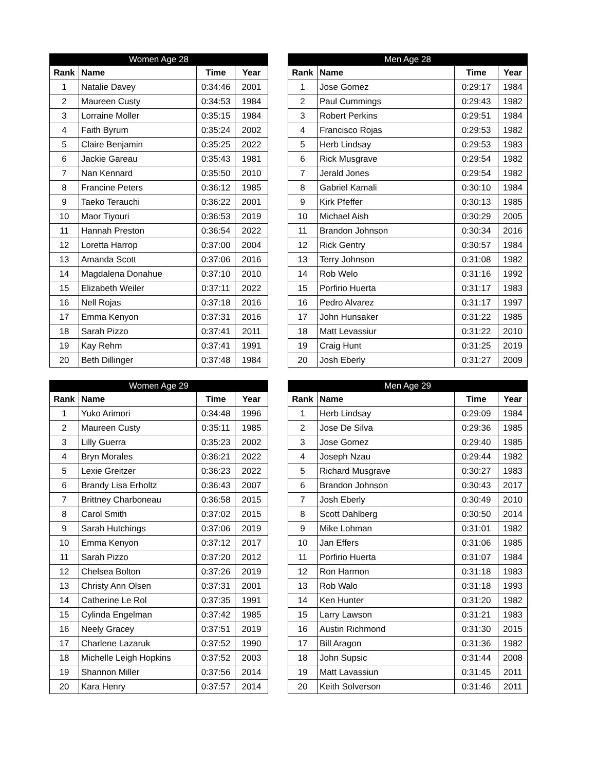| Women Age 28 | | | |
| --- | --- | --- | --- |
| Rank | Name | Time | Year |
| 1 | Natalie Davey | 0:34:46 | 2001 |
| 2 | Maureen Custy | 0:34:53 | 1984 |
| 3 | Lorraine Moller | 0:35:15 | 1984 |
| 4 | Faith Byrum | 0:35:24 | 2002 |
| 5 | Claire Benjamin | 0:35:25 | 2022 |
| 6 | Jackie Gareau | 0:35:43 | 1981 |
| 7 | Nan Kennard | 0:35:50 | 2010 |
| 8 | Francine Peters | 0:36:12 | 1985 |
| 9 | Taeko Terauchi | 0:36:22 | 2001 |
| 10 | Maor Tiyouri | 0:36:53 | 2019 |
| 11 | Hannah Preston | 0:36:54 | 2022 |
| 12 | Loretta Harrop | 0:37:00 | 2004 |
| 13 | Amanda Scott | 0:37:06 | 2016 |
| 14 | Magdalena Donahue | 0:37:10 | 2010 |
| 15 | Elizabeth Weiler | 0:37:11 | 2022 |
| 16 | Nell Rojas | 0:37:18 | 2016 |
| 17 | Emma Kenyon | 0:37:31 | 2016 |
| 18 | Sarah Pizzo | 0:37:41 | 2011 |
| 19 | Kay Rehm | 0:37:41 | 1991 |
| 20 | Beth Dillinger | 0:37:48 | 1984 |
| Men Age 28 | | | |
| --- | --- | --- | --- |
| Rank | Name | Time | Year |
| 1 | Jose Gomez | 0:29:17 | 1984 |
| 2 | Paul Cummings | 0:29:43 | 1982 |
| 3 | Robert Perkins | 0:29:51 | 1984 |
| 4 | Francisco Rojas | 0:29:53 | 1982 |
| 5 | Herb Lindsay | 0:29:53 | 1983 |
| 6 | Rick Musgrave | 0:29:54 | 1982 |
| 7 | Jerald Jones | 0:29:54 | 1982 |
| 8 | Gabriel Kamali | 0:30:10 | 1984 |
| 9 | Kirk Pfeffer | 0:30:13 | 1985 |
| 10 | Michael Aish | 0:30:29 | 2005 |
| 11 | Brandon Johnson | 0:30:34 | 2016 |
| 12 | Rick Gentry | 0:30:57 | 1984 |
| 13 | Terry Johnson | 0:31:08 | 1982 |
| 14 | Rob Welo | 0:31:16 | 1992 |
| 15 | Porfirio Huerta | 0:31:17 | 1983 |
| 16 | Pedro Alvarez | 0:31:17 | 1997 |
| 17 | John Hunsaker | 0:31:22 | 1985 |
| 18 | Matt Levassiur | 0:31:22 | 2010 |
| 19 | Craig Hunt | 0:31:25 | 2019 |
| 20 | Josh Eberly | 0:31:27 | 2009 |
| Women Age 29 | | | |
| --- | --- | --- | --- |
| Rank | Name | Time | Year |
| 1 | Yuko Arimori | 0:34:48 | 1996 |
| 2 | Maureen Custy | 0:35:11 | 1985 |
| 3 | Lilly Guerra | 0:35:23 | 2002 |
| 4 | Bryn Morales | 0:36:21 | 2022 |
| 5 | Lexie Greitzer | 0:36:23 | 2022 |
| 6 | Brandy Lisa Erholtz | 0:36:43 | 2007 |
| 7 | Brittney Charboneau | 0:36:58 | 2015 |
| 8 | Carol Smith | 0:37:02 | 2015 |
| 9 | Sarah Hutchings | 0:37:06 | 2019 |
| 10 | Emma Kenyon | 0:37:12 | 2017 |
| 11 | Sarah Pizzo | 0:37:20 | 2012 |
| 12 | Chelsea Bolton | 0:37:26 | 2019 |
| 13 | Christy Ann Olsen | 0:37:31 | 2001 |
| 14 | Catherine Le Rol | 0:37:35 | 1991 |
| 15 | Cylinda Engelman | 0:37:42 | 1985 |
| 16 | Neely Gracey | 0:37:51 | 2019 |
| 17 | Charlene Lazaruk | 0:37:52 | 1990 |
| 18 | Michelle Leigh Hopkins | 0:37:52 | 2003 |
| 19 | Shannon Miller | 0:37:56 | 2014 |
| 20 | Kara Henry | 0:37:57 | 2014 |
| Men Age 29 | | | |
| --- | --- | --- | --- |
| Rank | Name | Time | Year |
| 1 | Herb Lindsay | 0:29:09 | 1984 |
| 2 | Jose De Silva | 0:29:36 | 1985 |
| 3 | Jose Gomez | 0:29:40 | 1985 |
| 4 | Joseph Nzau | 0:29:44 | 1982 |
| 5 | Richard Musgrave | 0:30:27 | 1983 |
| 6 | Brandon Johnson | 0:30:43 | 2017 |
| 7 | Josh Eberly | 0:30:49 | 2010 |
| 8 | Scott Dahlberg | 0:30:50 | 2014 |
| 9 | Mike Lohman | 0:31:01 | 1982 |
| 10 | Jan Effers | 0:31:06 | 1985 |
| 11 | Porfirio Huerta | 0:31:07 | 1984 |
| 12 | Ron Harmon | 0:31:18 | 1983 |
| 13 | Rob Walo | 0:31:18 | 1993 |
| 14 | Ken Hunter | 0:31:20 | 1982 |
| 15 | Larry Lawson | 0:31:21 | 1983 |
| 16 | Austin Richmond | 0:31:30 | 2015 |
| 17 | Bill Aragon | 0:31:36 | 1982 |
| 18 | John Supsic | 0:31:44 | 2008 |
| 19 | Matt Lavassiun | 0:31:45 | 2011 |
| 20 | Keith Solverson | 0:31:46 | 2011 |